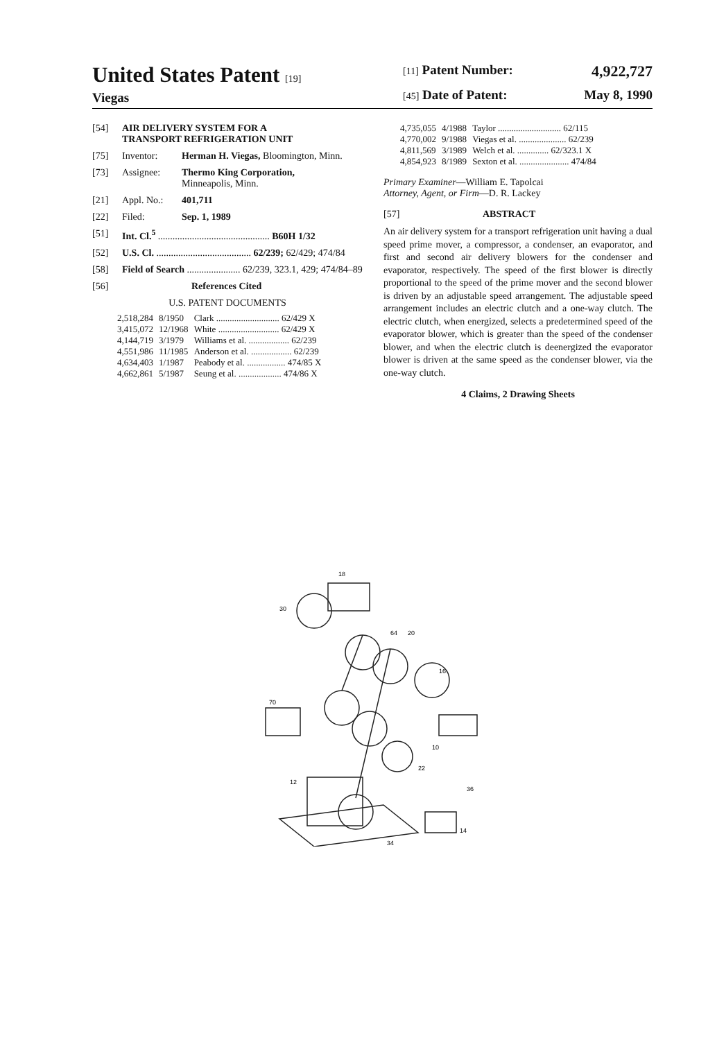United States Patent [19]
Viegas
[11] Patent Number: 4,922,727
[45] Date of Patent: May 8, 1990
[54] AIR DELIVERY SYSTEM FOR A
TRANSPORT REFRIGERATION UNIT
[75] Inventor: Herman H. Viegas, Bloomington, Minn.
[73] Assignee: Thermo King Corporation,
Minneapolis, Minn.
[21] Appl. No.: 401,711
[22] Filed: Sep. 1, 1989
[51] Int. Cl.<sup>5</sup> .............................................. B60H 1/32
[52] U.S. Cl. ....................................... 62/239; 62/429; 474/84
[58] Field of Search ...................... 62/239, 323.1, 429; 474/84–89
[56] References Cited
U.S. PATENT DOCUMENTS
| 2,518,284 | 8/1950 | Clark ............................ 62/429 X |
| 3,415,072 | 12/1968 | White ........................... 62/429 X |
| 4,144,719 | 3/1979 | Williams et al. .................. 62/239 |
| 4,551,986 | 11/1985 | Anderson et al. .................. 62/239 |
| 4,634,403 | 1/1987 | Peabody et al. ................. 474/85 X |
| 4,662,861 | 5/1987 | Seung et al. ................... 474/86 X |
| 4,735,055 | 4/1988 | Taylor ............................ 62/115 |
| 4,770,002 | 9/1988 | Viegas et al. ..................... 62/239 |
| 4,811,569 | 3/1989 | Welch et al. .............. 62/323.1 X |
| 4,854,923 | 8/1989 | Sexton et al. ...................... 474/84 |
Primary Examiner—William E. Tapolcai
Attorney, Agent, or Firm—D. R. Lackey
[57] ABSTRACT
An air delivery system for a transport refrigeration unit having a dual speed prime mover, a compressor, a condenser, an evaporator, and first and second air delivery blowers for the condenser and evaporator, respectively. The speed of the first blower is directly proportional to the speed of the prime mover and the second blower is driven by an adjustable speed arrangement. The adjustable speed arrangement includes an electric clutch and a one-way clutch. The electric clutch, when energized, selects a predetermined speed of the evaporator blower, which is greater than the speed of the condenser blower, and when the electric clutch is deenergized the evaporator blower is driven at the same speed as the condenser blower, via the one-way clutch.
4 Claims, 2 Drawing Sheets
18
30
64
20
16
70
10
12
14
34
36
22